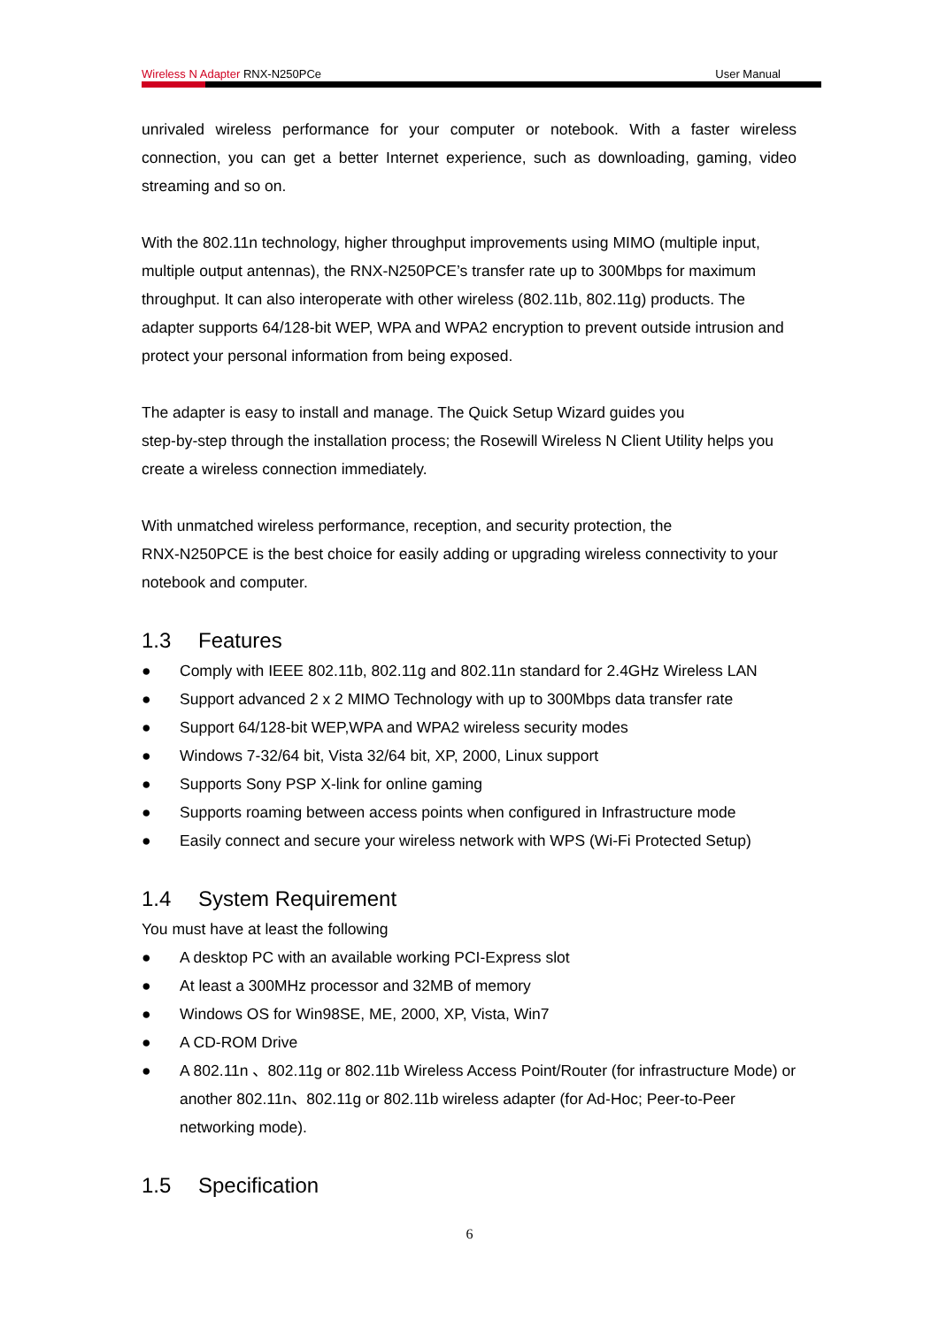Wireless N Adapter RNX-N250PCe User Manual
unrivaled wireless performance for your computer or notebook. With a faster wireless connection, you can get a better Internet experience, such as downloading, gaming, video streaming and so on.
With the 802.11n technology, higher throughput improvements using MIMO (multiple input, multiple output antennas), the RNX-N250PCE’s transfer rate up to 300Mbps for maximum throughput. It can also interoperate with other wireless (802.11b, 802.11g) products. The adapter supports 64/128-bit WEP, WPA and WPA2 encryption to prevent outside intrusion and protect your personal information from being exposed.
The adapter is easy to install and manage. The Quick Setup Wizard guides you
step-by-step through the installation process; the Rosewill Wireless N Client Utility helps you create a wireless connection immediately.
With unmatched wireless performance, reception, and security protection, the
RNX-N250PCE is the best choice for easily adding or upgrading wireless connectivity to your notebook and computer.
1.3 Features
● Comply with IEEE 802.11b, 802.11g and 802.11n standard for 2.4GHz Wireless LAN
● Support advanced 2 x 2 MIMO Technology with up to 300Mbps data transfer rate
● Support 64/128-bit WEP,WPA and WPA2 wireless security modes
● Windows 7-32/64 bit, Vista 32/64 bit, XP, 2000, Linux support
● Supports Sony PSP X-link for online gaming
● Supports roaming between access points when configured in Infrastructure mode
● Easily connect and secure your wireless network with WPS (Wi-Fi Protected Setup)
1.4 System Requirement
You must have at least the following
● A desktop PC with an available working PCI-Express slot
● At least a 300MHz processor and 32MB of memory
● Windows OS for Win98SE, ME, 2000, XP, Vista, Win7
● A CD-ROM Drive
● A 802.11n 、802.11g or 802.11b Wireless Access Point/Router (for infrastructure Mode) or another 802.11n、802.11g or 802.11b wireless adapter (for Ad-Hoc; Peer-to-Peer networking mode).
1.5 Specification
6